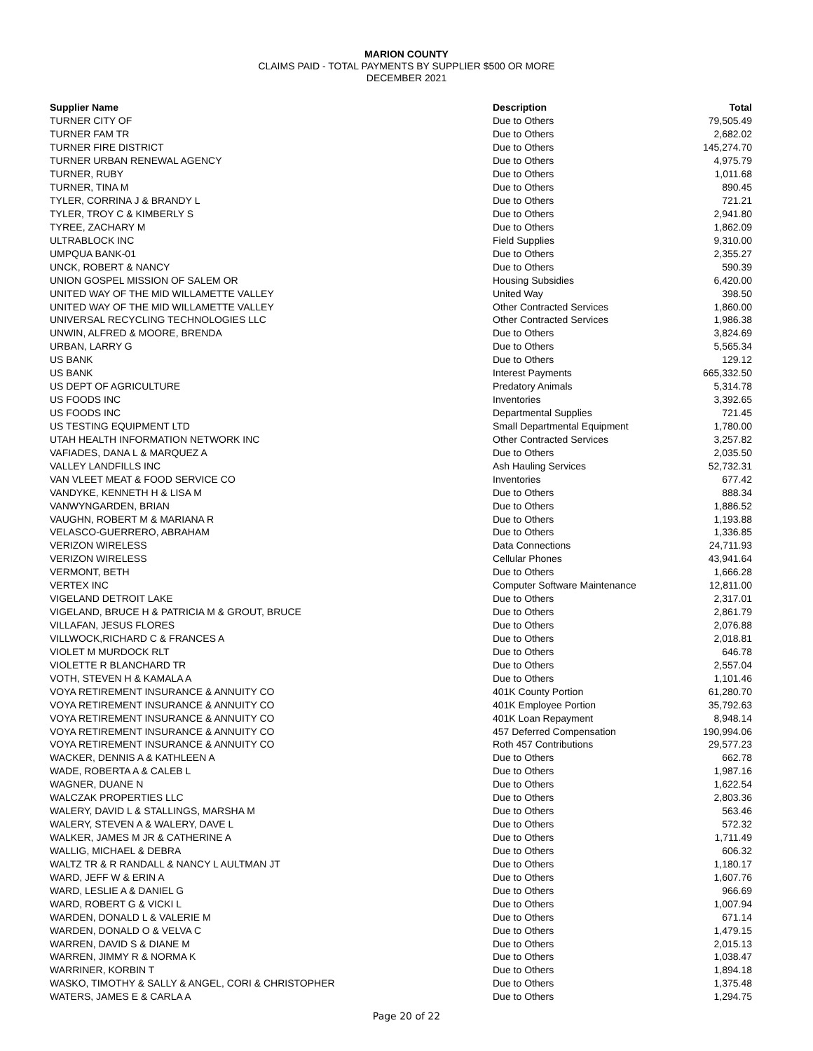MARION COUNTY
CLAIMS PAID - TOTAL PAYMENTS BY SUPPLIER $500 OR MORE
DECEMBER 2021
| Supplier Name | Description | Total |
| --- | --- | --- |
| TURNER CITY OF | Due to Others | 79,505.49 |
| TURNER FAM TR | Due to Others | 2,682.02 |
| TURNER FIRE DISTRICT | Due to Others | 145,274.70 |
| TURNER URBAN RENEWAL AGENCY | Due to Others | 4,975.79 |
| TURNER, RUBY | Due to Others | 1,011.68 |
| TURNER, TINA M | Due to Others | 890.45 |
| TYLER, CORRINA J & BRANDY L | Due to Others | 721.21 |
| TYLER, TROY C & KIMBERLY S | Due to Others | 2,941.80 |
| TYREE, ZACHARY M | Due to Others | 1,862.09 |
| ULTRABLOCK INC | Field Supplies | 9,310.00 |
| UMPQUA BANK-01 | Due to Others | 2,355.27 |
| UNCK, ROBERT & NANCY | Due to Others | 590.39 |
| UNION GOSPEL MISSION OF SALEM OR | Housing Subsidies | 6,420.00 |
| UNITED WAY OF THE MID WILLAMETTE VALLEY | United Way | 398.50 |
| UNITED WAY OF THE MID WILLAMETTE VALLEY | Other Contracted Services | 1,860.00 |
| UNIVERSAL RECYCLING TECHNOLOGIES LLC | Other Contracted Services | 1,986.38 |
| UNWIN, ALFRED & MOORE, BRENDA | Due to Others | 3,824.69 |
| URBAN, LARRY G | Due to Others | 5,565.34 |
| US BANK | Due to Others | 129.12 |
| US BANK | Interest Payments | 665,332.50 |
| US DEPT OF AGRICULTURE | Predatory Animals | 5,314.78 |
| US FOODS INC | Inventories | 3,392.65 |
| US FOODS INC | Departmental Supplies | 721.45 |
| US TESTING EQUIPMENT LTD | Small Departmental Equipment | 1,780.00 |
| UTAH HEALTH INFORMATION NETWORK INC | Other Contracted Services | 3,257.82 |
| VAFIADES, DANA L & MARQUEZ A | Due to Others | 2,035.50 |
| VALLEY LANDFILLS INC | Ash Hauling Services | 52,732.31 |
| VAN VLEET MEAT & FOOD SERVICE CO | Inventories | 677.42 |
| VANDYKE, KENNETH H & LISA M | Due to Others | 888.34 |
| VANWYNGARDEN, BRIAN | Due to Others | 1,886.52 |
| VAUGHN, ROBERT M & MARIANA R | Due to Others | 1,193.88 |
| VELASCO-GUERRERO, ABRAHAM | Due to Others | 1,336.85 |
| VERIZON WIRELESS | Data Connections | 24,711.93 |
| VERIZON WIRELESS | Cellular Phones | 43,941.64 |
| VERMONT, BETH | Due to Others | 1,666.28 |
| VERTEX INC | Computer Software Maintenance | 12,811.00 |
| VIGELAND DETROIT LAKE | Due to Others | 2,317.01 |
| VIGELAND, BRUCE H & PATRICIA M & GROUT, BRUCE | Due to Others | 2,861.79 |
| VILLAFAN, JESUS FLORES | Due to Others | 2,076.88 |
| VILLWOCK,RICHARD C & FRANCES A | Due to Others | 2,018.81 |
| VIOLET M MURDOCK RLT | Due to Others | 646.78 |
| VIOLETTE R BLANCHARD TR | Due to Others | 2,557.04 |
| VOTH, STEVEN H & KAMALA A | Due to Others | 1,101.46 |
| VOYA RETIREMENT INSURANCE & ANNUITY CO | 401K County Portion | 61,280.70 |
| VOYA RETIREMENT INSURANCE & ANNUITY CO | 401K Employee Portion | 35,792.63 |
| VOYA RETIREMENT INSURANCE & ANNUITY CO | 401K Loan Repayment | 8,948.14 |
| VOYA RETIREMENT INSURANCE & ANNUITY CO | 457 Deferred Compensation | 190,994.06 |
| VOYA RETIREMENT INSURANCE & ANNUITY CO | Roth 457 Contributions | 29,577.23 |
| WACKER, DENNIS A & KATHLEEN A | Due to Others | 662.78 |
| WADE, ROBERTA A & CALEB L | Due to Others | 1,987.16 |
| WAGNER, DUANE N | Due to Others | 1,622.54 |
| WALCZAK PROPERTIES LLC | Due to Others | 2,803.36 |
| WALERY, DAVID L & STALLINGS, MARSHA M | Due to Others | 563.46 |
| WALERY, STEVEN A & WALERY, DAVE L | Due to Others | 572.32 |
| WALKER, JAMES M JR & CATHERINE A | Due to Others | 1,711.49 |
| WALLIG, MICHAEL & DEBRA | Due to Others | 606.32 |
| WALTZ TR & R RANDALL & NANCY L AULTMAN JT | Due to Others | 1,180.17 |
| WARD, JEFF W & ERIN A | Due to Others | 1,607.76 |
| WARD, LESLIE A & DANIEL G | Due to Others | 966.69 |
| WARD, ROBERT G & VICKI L | Due to Others | 1,007.94 |
| WARDEN, DONALD L & VALERIE M | Due to Others | 671.14 |
| WARDEN, DONALD O & VELVA C | Due to Others | 1,479.15 |
| WARREN, DAVID S & DIANE M | Due to Others | 2,015.13 |
| WARREN, JIMMY R & NORMA K | Due to Others | 1,038.47 |
| WARRINER, KORBIN T | Due to Others | 1,894.18 |
| WASKO, TIMOTHY & SALLY & ANGEL, CORI & CHRISTOPHER | Due to Others | 1,375.48 |
| WATERS, JAMES E & CARLA A | Due to Others | 1,294.75 |
Page 20 of 22